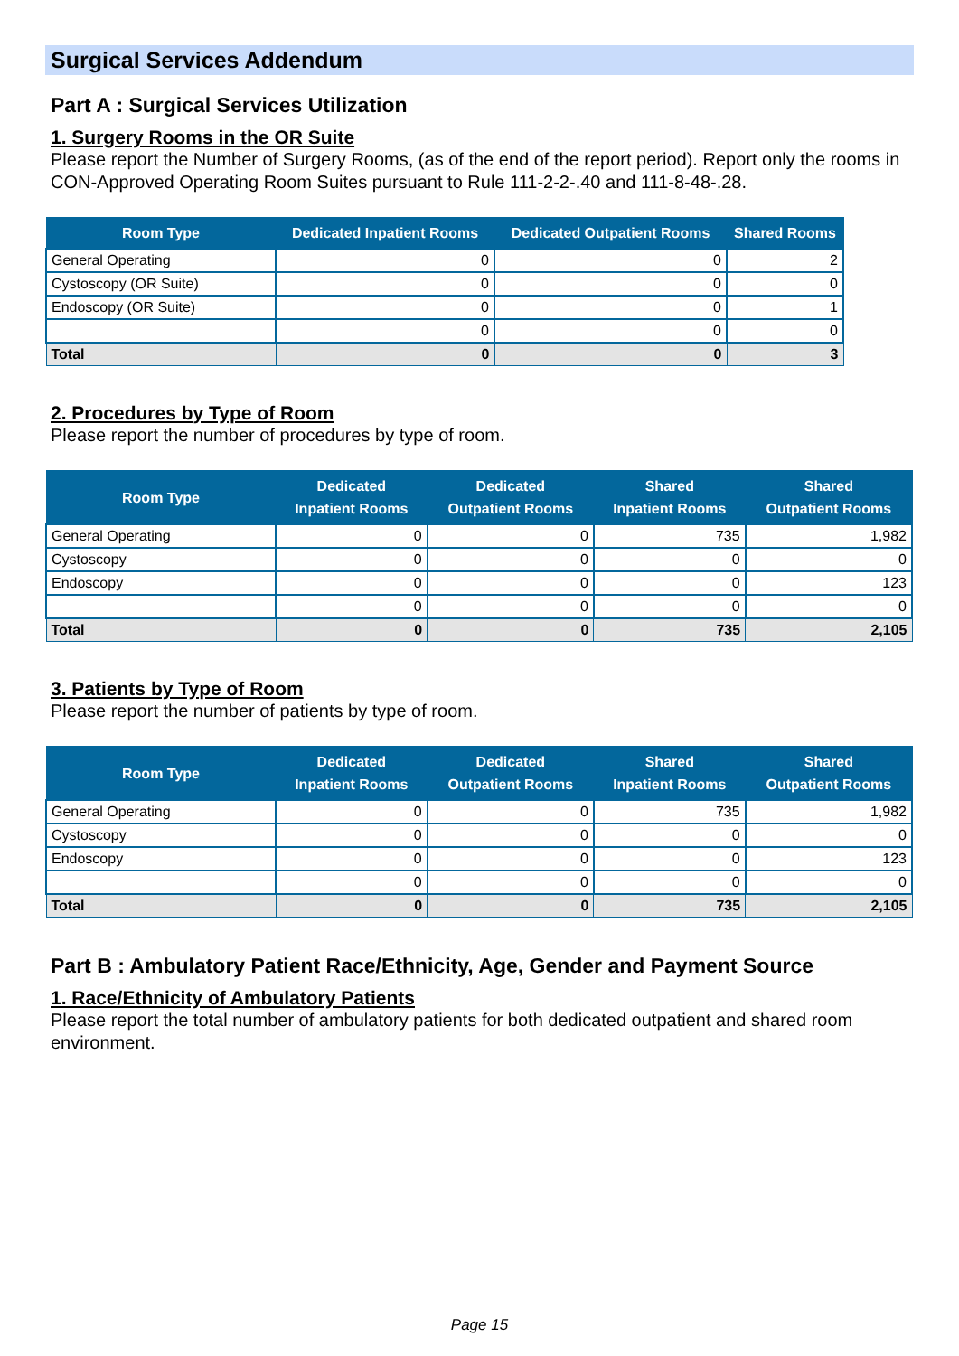Surgical Services Addendum
Part A : Surgical Services Utilization
1. Surgery Rooms in the OR Suite
Please report the Number of Surgery Rooms, (as of the end of the report period). Report only the rooms in CON-Approved Operating Room Suites pursuant to Rule 111-2-2-.40 and 111-8-48-.28.
| Room Type | Dedicated Inpatient Rooms | Dedicated Outpatient Rooms | Shared Rooms |
| --- | --- | --- | --- |
| General Operating | 0 | 0 | 2 |
| Cystoscopy (OR Suite) | 0 | 0 | 0 |
| Endoscopy (OR Suite) | 0 | 0 | 1 |
| | 0 | 0 | 0 |
| Total | 0 | 0 | 3 |
2. Procedures by Type of Room
Please report the number of procedures by type of room.
| Room Type | Dedicated Inpatient Rooms | Dedicated Outpatient Rooms | Shared Inpatient Rooms | Shared Outpatient Rooms |
| --- | --- | --- | --- | --- |
| General Operating | 0 | 0 | 735 | 1,982 |
| Cystoscopy | 0 | 0 | 0 | 0 |
| Endoscopy | 0 | 0 | 0 | 123 |
| | 0 | 0 | 0 | 0 |
| Total | 0 | 0 | 735 | 2,105 |
3. Patients by Type of Room
Please report the number of patients by type of room.
| Room Type | Dedicated Inpatient Rooms | Dedicated Outpatient Rooms | Shared Inpatient Rooms | Shared Outpatient Rooms |
| --- | --- | --- | --- | --- |
| General Operating | 0 | 0 | 735 | 1,982 |
| Cystoscopy | 0 | 0 | 0 | 0 |
| Endoscopy | 0 | 0 | 0 | 123 |
| | 0 | 0 | 0 | 0 |
| Total | 0 | 0 | 735 | 2,105 |
Part B : Ambulatory Patient Race/Ethnicity, Age, Gender and Payment Source
1. Race/Ethnicity of Ambulatory Patients
Please report the total number of ambulatory patients for both dedicated outpatient and shared room environment.
Page 15